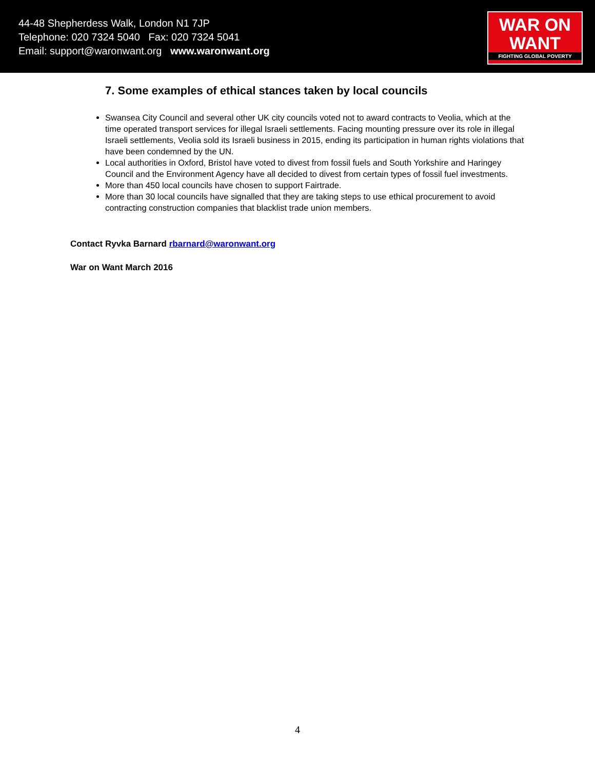44-48 Shepherdess Walk, London N1 7JP
Telephone: 020 7324 5040 Fax: 020 7324 5041
Email: support@waronwant.org www.waronwant.org
WAR ON
WANT
FIGHTING GLOBAL POVERTY
7. Some examples of ethical stances taken by local councils
Swansea City Council and several other UK city councils voted not to award contracts to Veolia, which at the time operated transport services for illegal Israeli settlements. Facing mounting pressure over its role in illegal Israeli settlements, Veolia sold its Israeli business in 2015, ending its participation in human rights violations that have been condemned by the UN.
Local authorities in Oxford, Bristol have voted to divest from fossil fuels and South Yorkshire and Haringey Council and the Environment Agency have all decided to divest from certain types of fossil fuel investments.
More than 450 local councils have chosen to support Fairtrade.
More than 30 local councils have signalled that they are taking steps to use ethical procurement to avoid contracting construction companies that blacklist trade union members.
Contact Ryvka Barnard rbarnard@waronwant.org
War on Want March 2016
4